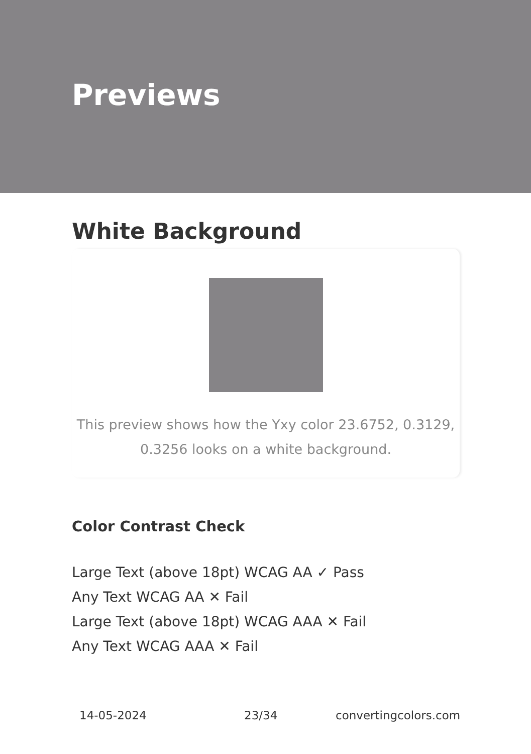Previews
White Background
This preview shows how the Yxy color 23.6752, 0.3129, 0.3256 looks on a white background.
Color Contrast Check
Large Text (above 18pt) WCAG AA ✓ Pass
Any Text WCAG AA ✕ Fail
Large Text (above 18pt) WCAG AAA ✕ Fail
Any Text WCAG AAA ✕ Fail
14-05-2024 23/34 convertingcolors.com